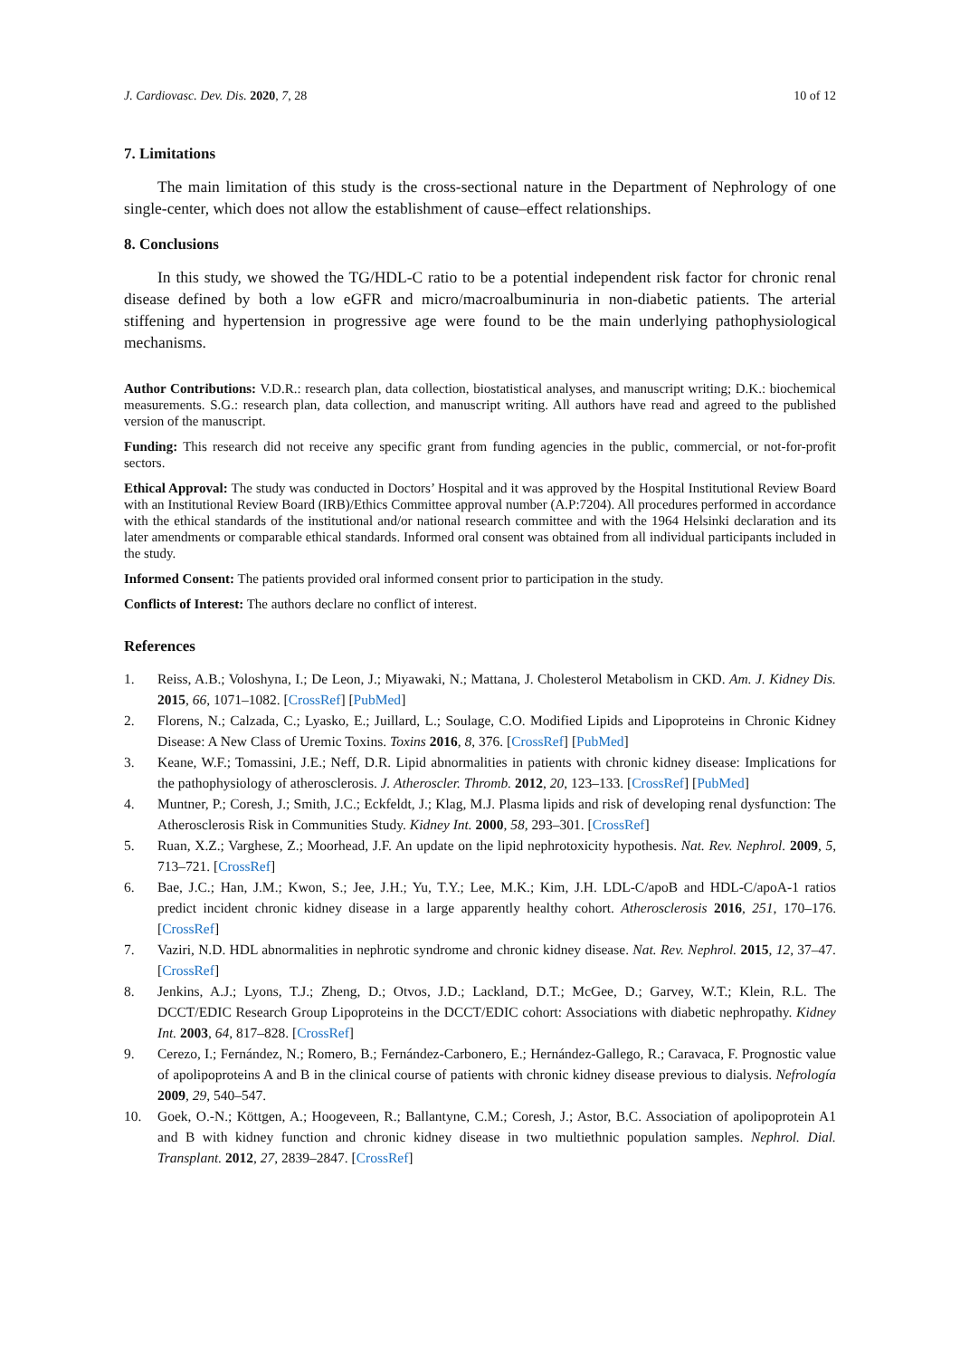J. Cardiovasc. Dev. Dis. 2020, 7, 28 10 of 12
7. Limitations
The main limitation of this study is the cross-sectional nature in the Department of Nephrology of one single-center, which does not allow the establishment of cause–effect relationships.
8. Conclusions
In this study, we showed the TG/HDL-C ratio to be a potential independent risk factor for chronic renal disease defined by both a low eGFR and micro/macroalbuminuria in non-diabetic patients. The arterial stiffening and hypertension in progressive age were found to be the main underlying pathophysiological mechanisms.
Author Contributions: V.D.R.: research plan, data collection, biostatistical analyses, and manuscript writing; D.K.: biochemical measurements. S.G.: research plan, data collection, and manuscript writing. All authors have read and agreed to the published version of the manuscript.
Funding: This research did not receive any specific grant from funding agencies in the public, commercial, or not-for-profit sectors.
Ethical Approval: The study was conducted in Doctors’ Hospital and it was approved by the Hospital Institutional Review Board with an Institutional Review Board (IRB)/Ethics Committee approval number (A.P:7204). All procedures performed in accordance with the ethical standards of the institutional and/or national research committee and with the 1964 Helsinki declaration and its later amendments or comparable ethical standards. Informed oral consent was obtained from all individual participants included in the study.
Informed Consent: The patients provided oral informed consent prior to participation in the study.
Conflicts of Interest: The authors declare no conflict of interest.
References
1. Reiss, A.B.; Voloshyna, I.; De Leon, J.; Miyawaki, N.; Mattana, J. Cholesterol Metabolism in CKD. Am. J. Kidney Dis. 2015, 66, 1071–1082. [CrossRef] [PubMed]
2. Florens, N.; Calzada, C.; Lyasko, E.; Juillard, L.; Soulage, C.O. Modified Lipids and Lipoproteins in Chronic Kidney Disease: A New Class of Uremic Toxins. Toxins 2016, 8, 376. [CrossRef] [PubMed]
3. Keane, W.F.; Tomassini, J.E.; Neff, D.R. Lipid abnormalities in patients with chronic kidney disease: Implications for the pathophysiology of atherosclerosis. J. Atheroscler. Thromb. 2012, 20, 123–133. [CrossRef] [PubMed]
4. Muntner, P.; Coresh, J.; Smith, J.C.; Eckfeldt, J.; Klag, M.J. Plasma lipids and risk of developing renal dysfunction: The Atherosclerosis Risk in Communities Study. Kidney Int. 2000, 58, 293–301. [CrossRef]
5. Ruan, X.Z.; Varghese, Z.; Moorhead, J.F. An update on the lipid nephrotoxicity hypothesis. Nat. Rev. Nephrol. 2009, 5, 713–721. [CrossRef]
6. Bae, J.C.; Han, J.M.; Kwon, S.; Jee, J.H.; Yu, T.Y.; Lee, M.K.; Kim, J.H. LDL-C/apoB and HDL-C/apoA-1 ratios predict incident chronic kidney disease in a large apparently healthy cohort. Atherosclerosis 2016, 251, 170–176. [CrossRef]
7. Vaziri, N.D. HDL abnormalities in nephrotic syndrome and chronic kidney disease. Nat. Rev. Nephrol. 2015, 12, 37–47. [CrossRef]
8. Jenkins, A.J.; Lyons, T.J.; Zheng, D.; Otvos, J.D.; Lackland, D.T.; McGee, D.; Garvey, W.T.; Klein, R.L. The DCCT/EDIC Research Group Lipoproteins in the DCCT/EDIC cohort: Associations with diabetic nephropathy. Kidney Int. 2003, 64, 817–828. [CrossRef]
9. Cerezo, I.; Fernández, N.; Romero, B.; Fernández-Carbonero, E.; Hernández-Gallego, R.; Caravaca, F. Prognostic value of apolipoproteins A and B in the clinical course of patients with chronic kidney disease previous to dialysis. Nefrología 2009, 29, 540–547.
10. Goek, O.-N.; Köttgen, A.; Hoogeveen, R.; Ballantyne, C.M.; Coresh, J.; Astor, B.C. Association of apolipoprotein A1 and B with kidney function and chronic kidney disease in two multiethnic population samples. Nephrol. Dial. Transplant. 2012, 27, 2839–2847. [CrossRef]